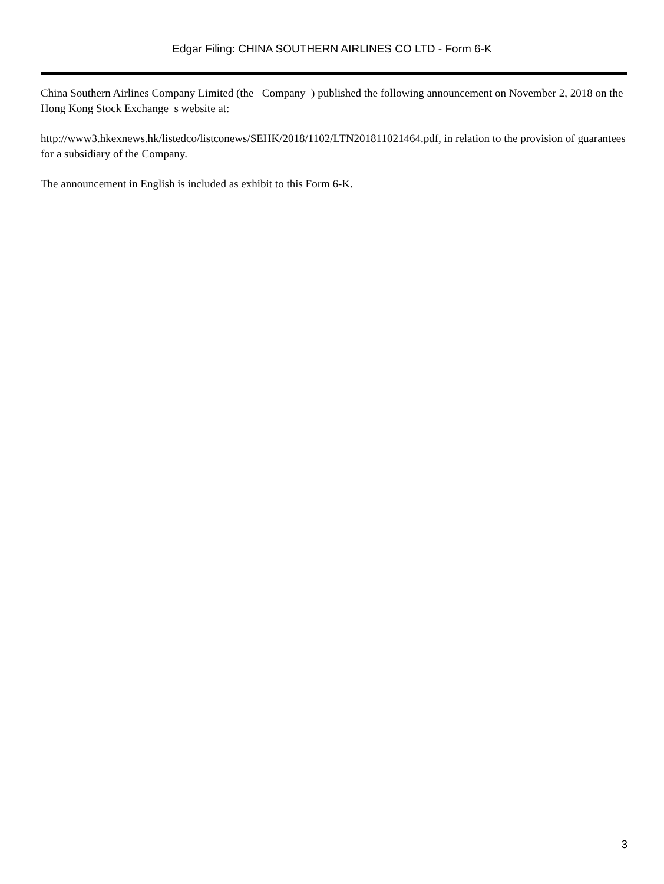Edgar Filing: CHINA SOUTHERN AIRLINES CO LTD - Form 6-K
China Southern Airlines Company Limited (the Company ) published the following announcement on November 2, 2018 on the Hong Kong Stock Exchange s website at:
http://www3.hkexnews.hk/listedco/listconews/SEHK/2018/1102/LTN201811021464.pdf, in relation to the provision of guarantees for a subsidiary of the Company.
The announcement in English is included as exhibit to this Form 6-K.
3